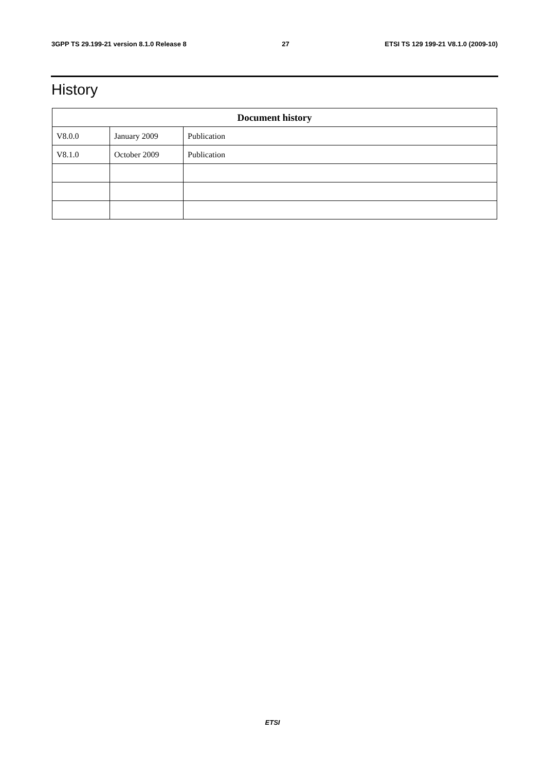3GPP TS 29.199-21 version 8.1.0 Release 8 27 ETSI TS 129 199-21 V8.1.0 (2009-10)
History
| Document history | | |
| --- | --- | --- |
| V8.0.0 | January 2009 | Publication |
| V8.1.0 | October 2009 | Publication |
ETSI